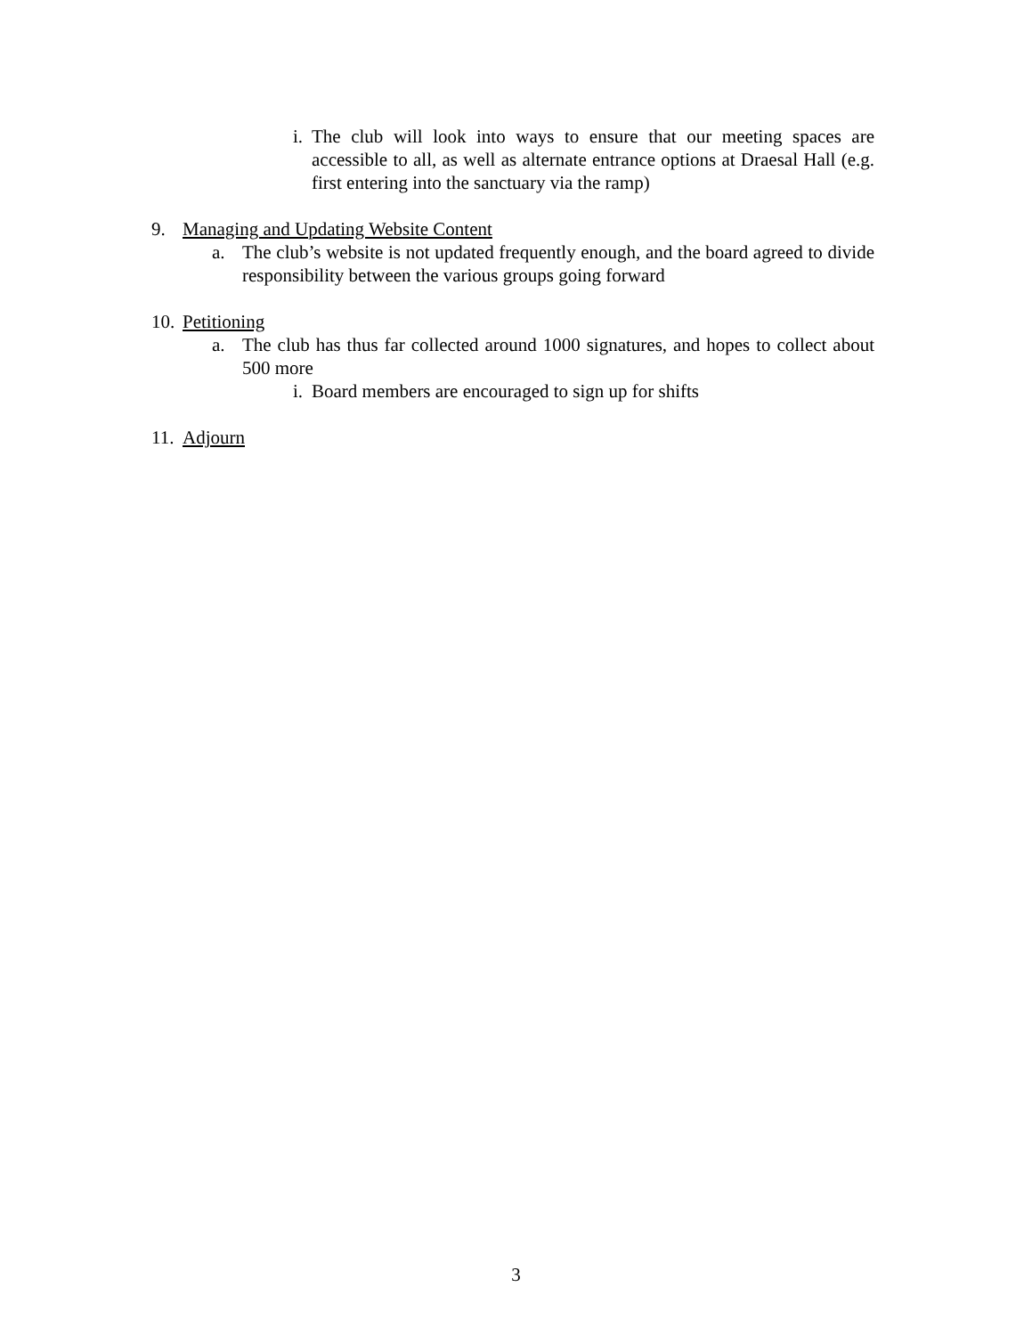i. The club will look into ways to ensure that our meeting spaces are accessible to all, as well as alternate entrance options at Draesal Hall (e.g. first entering into the sanctuary via the ramp)
9. Managing and Updating Website Content
a. The club’s website is not updated frequently enough, and the board agreed to divide responsibility between the various groups going forward
10. Petitioning
a. The club has thus far collected around 1000 signatures, and hopes to collect about 500 more
i. Board members are encouraged to sign up for shifts
11. Adjourn
3